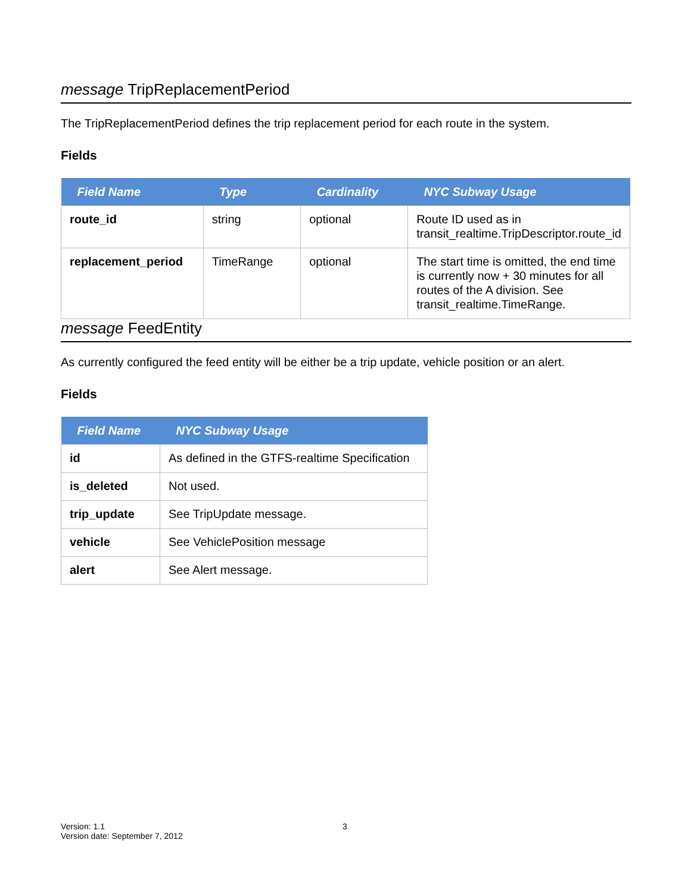message TripReplacementPeriod
The TripReplacementPeriod defines the trip replacement period for each route in the system.
Fields
| Field Name | Type | Cardinality | NYC Subway Usage |
| --- | --- | --- | --- |
| route_id | string | optional | Route ID used as in transit_realtime.TripDescriptor.route_id |
| replacement_period | TimeRange | optional | The start time is omitted, the end time is currently now + 30 minutes for all routes of the A division. See transit_realtime.TimeRange. |
message FeedEntity
As currently configured the feed entity will be either be a trip update, vehicle position or an alert.
Fields
| Field Name | NYC Subway Usage |
| --- | --- |
| id | As defined in the GTFS-realtime Specification |
| is_deleted | Not used. |
| trip_update | See TripUpdate message. |
| vehicle | See VehiclePosition message |
| alert | See Alert message. |
Version: 1.1
Version date: September 7, 2012
3